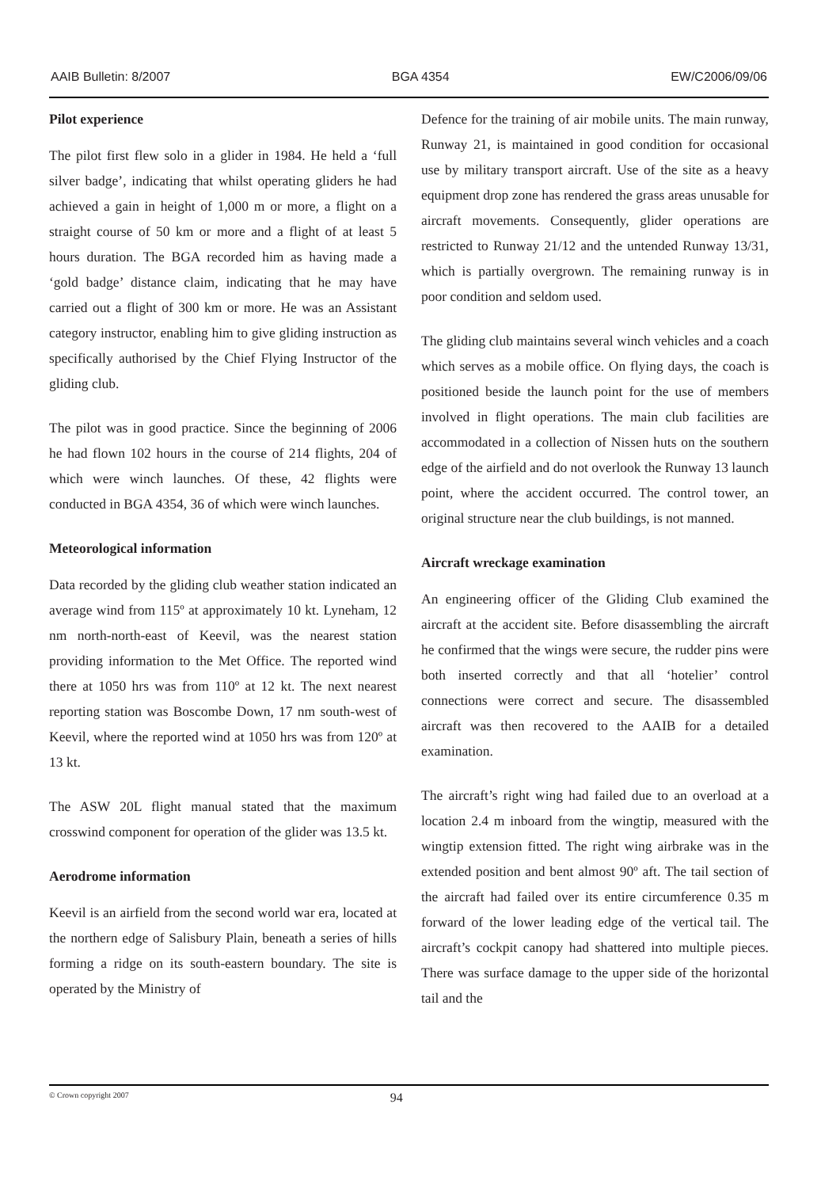AAIB Bulletin: 8/2007 BGA 4354 EW/C2006/09/06
Pilot experience
The pilot first flew solo in a glider in 1984. He held a ‘full silver badge’, indicating that whilst operating gliders he had achieved a gain in height of 1,000 m or more, a flight on a straight course of 50 km or more and a flight of at least 5 hours duration. The BGA recorded him as having made a ‘gold badge’ distance claim, indicating that he may have carried out a flight of 300 km or more. He was an Assistant category instructor, enabling him to give gliding instruction as specifically authorised by the Chief Flying Instructor of the gliding club.
The pilot was in good practice. Since the beginning of 2006 he had flown 102 hours in the course of 214 flights, 204 of which were winch launches. Of these, 42 flights were conducted in BGA 4354, 36 of which were winch launches.
Meteorological information
Data recorded by the gliding club weather station indicated an average wind from 115º at approximately 10 kt. Lyneham, 12 nm north-north-east of Keevil, was the nearest station providing information to the Met Office. The reported wind there at 1050 hrs was from 110º at 12 kt. The next nearest reporting station was Boscombe Down, 17 nm south-west of Keevil, where the reported wind at 1050 hrs was from 120º at 13 kt.
The ASW 20L flight manual stated that the maximum crosswind component for operation of the glider was 13.5 kt.
Aerodrome information
Keevil is an airfield from the second world war era, located at the northern edge of Salisbury Plain, beneath a series of hills forming a ridge on its south-eastern boundary. The site is operated by the Ministry of
Defence for the training of air mobile units. The main runway, Runway 21, is maintained in good condition for occasional use by military transport aircraft. Use of the site as a heavy equipment drop zone has rendered the grass areas unusable for aircraft movements. Consequently, glider operations are restricted to Runway 21/12 and the untended Runway 13/31, which is partially overgrown. The remaining runway is in poor condition and seldom used.
The gliding club maintains several winch vehicles and a coach which serves as a mobile office. On flying days, the coach is positioned beside the launch point for the use of members involved in flight operations. The main club facilities are accommodated in a collection of Nissen huts on the southern edge of the airfield and do not overlook the Runway 13 launch point, where the accident occurred. The control tower, an original structure near the club buildings, is not manned.
Aircraft wreckage examination
An engineering officer of the Gliding Club examined the aircraft at the accident site. Before disassembling the aircraft he confirmed that the wings were secure, the rudder pins were both inserted correctly and that all ‘hotelier’ control connections were correct and secure. The disassembled aircraft was then recovered to the AAIB for a detailed examination.
The aircraft’s right wing had failed due to an overload at a location 2.4 m inboard from the wingtip, measured with the wingtip extension fitted. The right wing airbrake was in the extended position and bent almost 90º aft. The tail section of the aircraft had failed over its entire circumference 0.35 m forward of the lower leading edge of the vertical tail. The aircraft’s cockpit canopy had shattered into multiple pieces. There was surface damage to the upper side of the horizontal tail and the
© Crown copyright 2007 94